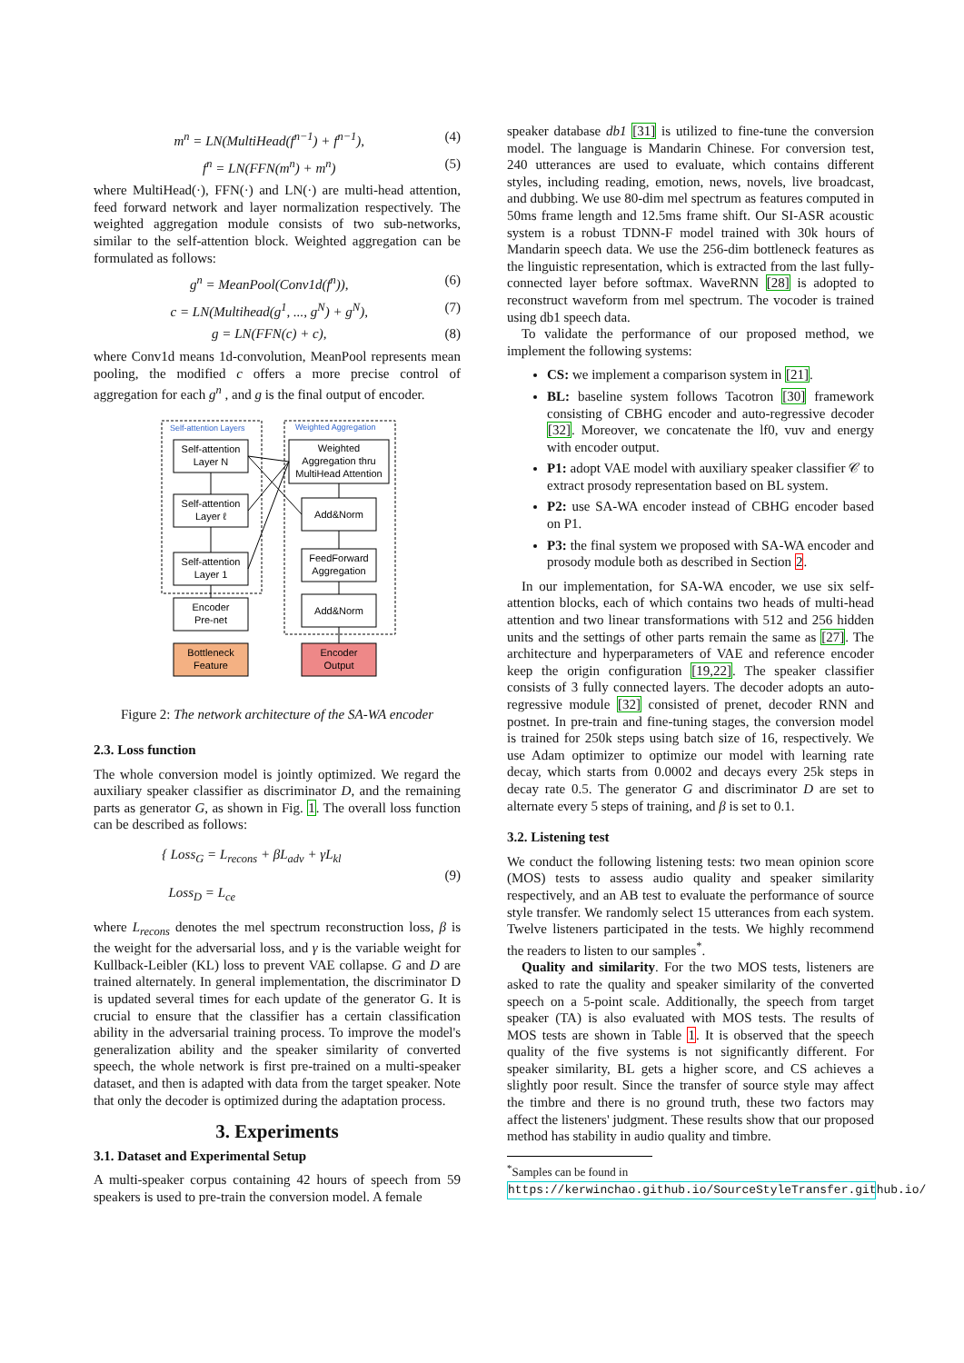m<sup>n</sup> = LN(MultiHead(f<sup>n−1</sup>) + f<sup>n−1</sup>), (4)
f<sup>n</sup> = LN(FFN(m<sup>n</sup>) + m<sup>n</sup>) (5)
where MultiHead(·), FFN(·) and LN(·) are multi-head attention, feed forward network and layer normalization respectively. The weighted aggregation module consists of two sub-networks, similar to the self-attention block. Weighted aggregation can be formulated as follows:
g<sup>n</sup> = MeanPool(Conv1d(f<sup>n</sup>)), (6)
c = LN(Multihead(g<sup>1</sup>, ..., g<sup>N</sup>) + g<sup>N</sup>), (7)
g = LN(FFN(c) + c), (8)
where Conv1d means 1d-convolution, MeanPool represents mean pooling, the modified c offers a more precise control of aggregation for each g<sup>n</sup> , and g is the final output of encoder.
Self-attention Layers
Weighted Aggregation
Self-attention
Layer N
Self-attention
Layer ℓ
Self-attention
Layer 1
Encoder
Pre-net
Bottleneck
Feature
Weighted
Aggregation thru
MultiHead Attention
Add&Norm
FeedForward
Aggregation
Add&Norm
Encoder
Output
Figure 2: The network architecture of the SA-WA encoder
2.3. Loss function
The whole conversion model is jointly optimized. We regard the auxiliary speaker classifier as discriminator D, and the remaining parts as generator G, as shown in Fig. 1. The overall loss function can be described as follows:
{ Loss<sub>G</sub> = L<sub>recons</sub> + βL<sub>adv</sub> + γL<sub>kl</sub>
Loss<sub>D</sub> = L<sub>ce</sub> (9)
where L<sub>recons</sub> denotes the mel spectrum reconstruction loss, β is the weight for the adversarial loss, and γ is the variable weight for Kullback-Leibler (KL) loss to prevent VAE collapse. G and D are trained alternately. In general implementation, the discriminator D is updated several times for each update of the generator G. It is crucial to ensure that the classifier has a certain classification ability in the adversarial training process. To improve the model's generalization ability and the speaker similarity of converted speech, the whole network is first pre-trained on a multi-speaker dataset, and then is adapted with data from the target speaker. Note that only the decoder is optimized during the adaptation process.
3. Experiments
3.1. Dataset and Experimental Setup
A multi-speaker corpus containing 42 hours of speech from 59 speakers is used to pre-train the conversion model. A female
speaker database db1 [31] is utilized to fine-tune the conversion model. The language is Mandarin Chinese. For conversion test, 240 utterances are used to evaluate, which contains different styles, including reading, emotion, news, novels, live broadcast, and dubbing. We use 80-dim mel spectrum as features computed in 50ms frame length and 12.5ms frame shift. Our SI-ASR acoustic system is a robust TDNN-F model trained with 30k hours of Mandarin speech data. We use the 256-dim bottleneck features as the linguistic representation, which is extracted from the last fully-connected layer before softmax. WaveRNN [28] is adopted to reconstruct waveform from mel spectrum. The vocoder is trained using db1 speech data.
To validate the performance of our proposed method, we implement the following systems:
CS: we implement a comparison system in [21].
BL: baseline system follows Tacotron [30] framework consisting of CBHG encoder and auto-regressive decoder [32]. Moreover, we concatenate the lf0, vuv and energy with encoder output.
P1: adopt VAE model with auxiliary speaker classifier 𝒞 to extract prosody representation based on BL system.
P2: use SA-WA encoder instead of CBHG encoder based on P1.
P3: the final system we proposed with SA-WA encoder and prosody module both as described in Section 2.
In our implementation, for SA-WA encoder, we use six self-attention blocks, each of which contains two heads of multi-head attention and two linear transformations with 512 and 256 hidden units and the settings of other parts remain the same as [27]. The architecture and hyperparameters of VAE and reference encoder keep the origin configuration [19,22]. The speaker classifier consists of 3 fully connected layers. The decoder adopts an auto-regressive module [32] consisted of prenet, decoder RNN and postnet. In pre-train and fine-tuning stages, the conversion model is trained for 250k steps using batch size of 16, respectively. We use Adam optimizer to optimize our model with learning rate decay, which starts from 0.0002 and decays every 25k steps in decay rate 0.5. The generator G and discriminator D are set to alternate every 5 steps of training, and β is set to 0.1.
3.2. Listening test
We conduct the following listening tests: two mean opinion score (MOS) tests to assess audio quality and speaker similarity respectively, and an AB test to evaluate the performance of source style transfer. We randomly select 15 utterances from each system. Twelve listeners participated in the tests. We highly recommend the readers to listen to our samples<sup>*</sup>.
Quality and similarity. For the two MOS tests, listeners are asked to rate the quality and speaker similarity of the converted speech on a 5-point scale. Additionally, the speech from target speaker (TA) is also evaluated with MOS tests. The results of MOS tests are shown in Table 1. It is observed that the speech quality of the five systems is not significantly different. For speaker similarity, BL gets a higher score, and CS achieves a slightly poor result. Since the transfer of source style may affect the timbre and there is no ground truth, these two factors may affect the listeners' judgment. These results show that our proposed method has stability in audio quality and timbre.
<sup>*</sup> Samples can be found in
https://kerwinchao.github.io/SourceStyleTransfer.github.io/